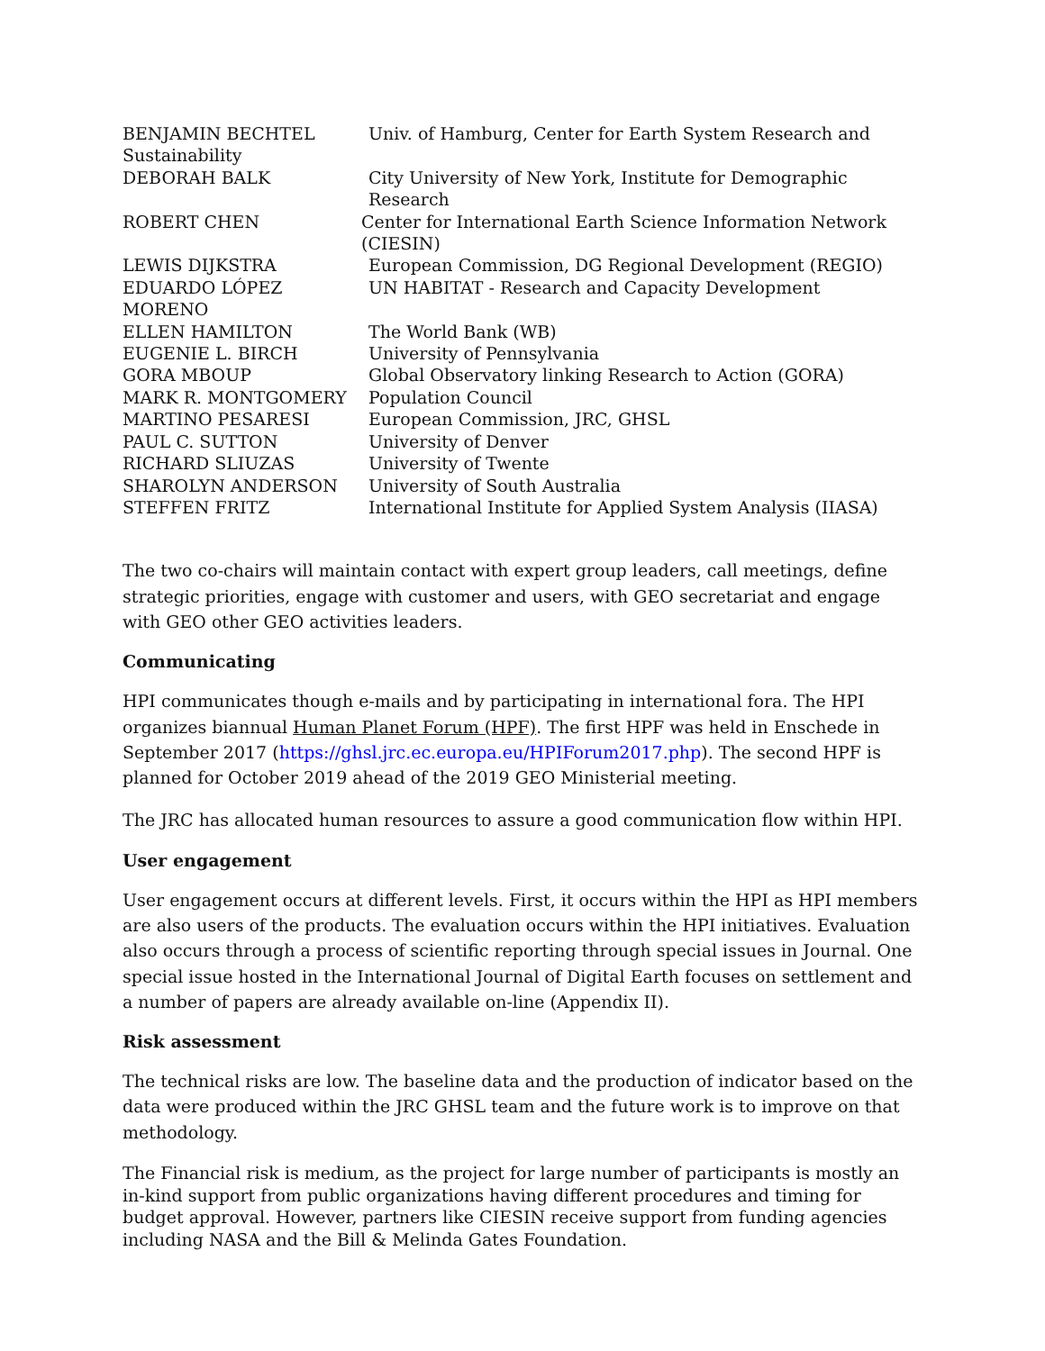BENJAMIN BECHTEL Univ. of Hamburg, Center for Earth System Research and
Sustainability
DEBORAH BALK City University of New York, Institute for Demographic Research
ROBERT CHEN Center for International Earth Science Information Network (CIESIN)
LEWIS DIJKSTRA European Commission, DG Regional Development (REGIO)
EDUARDO LÓPEZ MORENO UN HABITAT - Research and Capacity Development
ELLEN HAMILTON The World Bank (WB)
EUGENIE L. BIRCH University of Pennsylvania
GORA MBOUP Global Observatory linking Research to Action (GORA)
MARK R. MONTGOMERY Population Council
MARTINO PESARESI European Commission, JRC, GHSL
PAUL C. SUTTON University of Denver
RICHARD SLIUZAS University of Twente
SHAROLYN ANDERSON University of South Australia
STEFFEN FRITZ International Institute for Applied System Analysis (IIASA)
The two co-chairs will maintain contact with expert group leaders, call meetings, define strategic priorities, engage with customer and users, with GEO secretariat and engage with GEO other GEO activities leaders.
Communicating
HPI communicates though e-mails and by participating in international fora. The HPI organizes biannual Human Planet Forum (HPF). The first HPF was held in Enschede in September 2017 (https://ghsl.jrc.ec.europa.eu/HPIForum2017.php). The second HPF is planned for October 2019 ahead of the 2019 GEO Ministerial meeting.
The JRC has allocated human resources to assure a good communication flow within HPI.
User engagement
User engagement occurs at different levels. First, it occurs within the HPI as HPI members are also users of the products. The evaluation occurs within the HPI initiatives. Evaluation also occurs through a process of scientific reporting through special issues in Journal. One special issue hosted in the International Journal of Digital Earth focuses on settlement and a number of papers are already available on-line (Appendix II).
Risk assessment
The technical risks are low. The baseline data and the production of indicator based on the data were produced within the JRC GHSL team and the future work is to improve on that methodology.
The Financial risk is medium, as the project for large number of participants is mostly an in-kind support from public organizations having different procedures and timing for budget approval. However, partners like CIESIN receive support from funding agencies including NASA and the Bill & Melinda Gates Foundation.